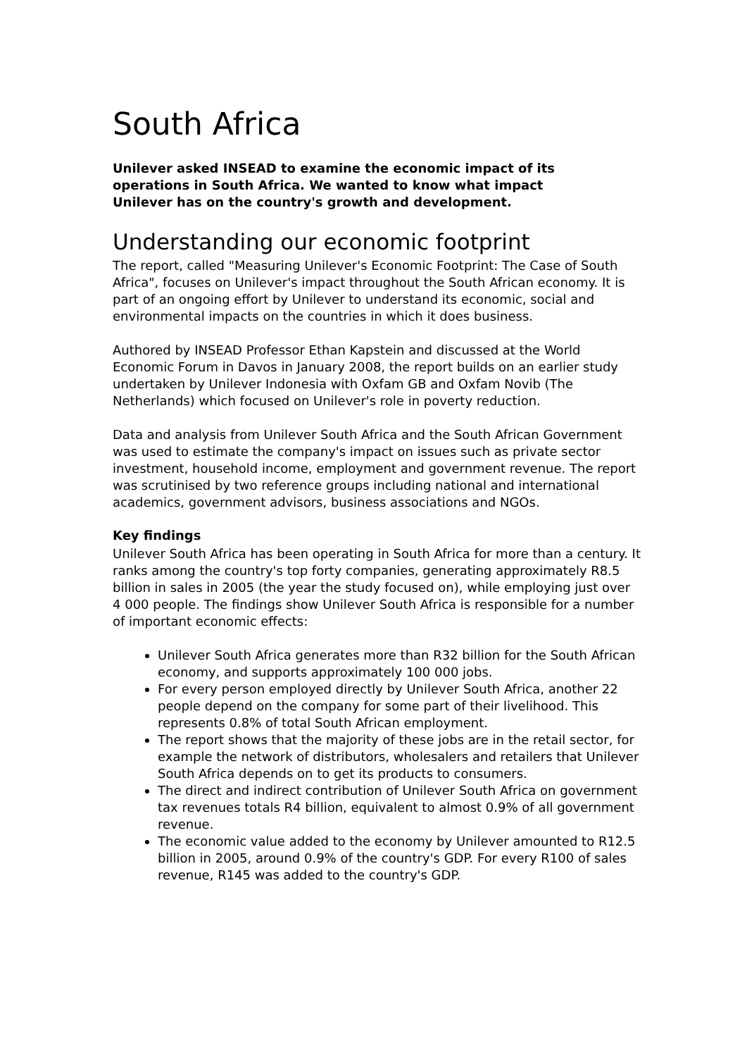South Africa
Unilever asked INSEAD to examine the economic impact of its operations in South Africa. We wanted to know what impact Unilever has on the country's growth and development.
Understanding our economic footprint
The report, called "Measuring Unilever's Economic Footprint: The Case of South Africa", focuses on Unilever's impact throughout the South African economy. It is part of an ongoing effort by Unilever to understand its economic, social and environmental impacts on the countries in which it does business.
Authored by INSEAD Professor Ethan Kapstein and discussed at the World Economic Forum in Davos in January 2008, the report builds on an earlier study undertaken by Unilever Indonesia with Oxfam GB and Oxfam Novib (The Netherlands) which focused on Unilever's role in poverty reduction.
Data and analysis from Unilever South Africa and the South African Government was used to estimate the company's impact on issues such as private sector investment, household income, employment and government revenue. The report was scrutinised by two reference groups including national and international academics, government advisors, business associations and NGOs.
Key findings
Unilever South Africa has been operating in South Africa for more than a century. It ranks among the country's top forty companies, generating approximately R8.5 billion in sales in 2005 (the year the study focused on), while employing just over 4 000 people. The findings show Unilever South Africa is responsible for a number of important economic effects:
Unilever South Africa generates more than R32 billion for the South African economy, and supports approximately 100 000 jobs.
For every person employed directly by Unilever South Africa, another 22 people depend on the company for some part of their livelihood. This represents 0.8% of total South African employment.
The report shows that the majority of these jobs are in the retail sector, for example the network of distributors, wholesalers and retailers that Unilever South Africa depends on to get its products to consumers.
The direct and indirect contribution of Unilever South Africa on government tax revenues totals R4 billion, equivalent to almost 0.9% of all government revenue.
The economic value added to the economy by Unilever amounted to R12.5 billion in 2005, around 0.9% of the country's GDP. For every R100 of sales revenue, R145 was added to the country's GDP.